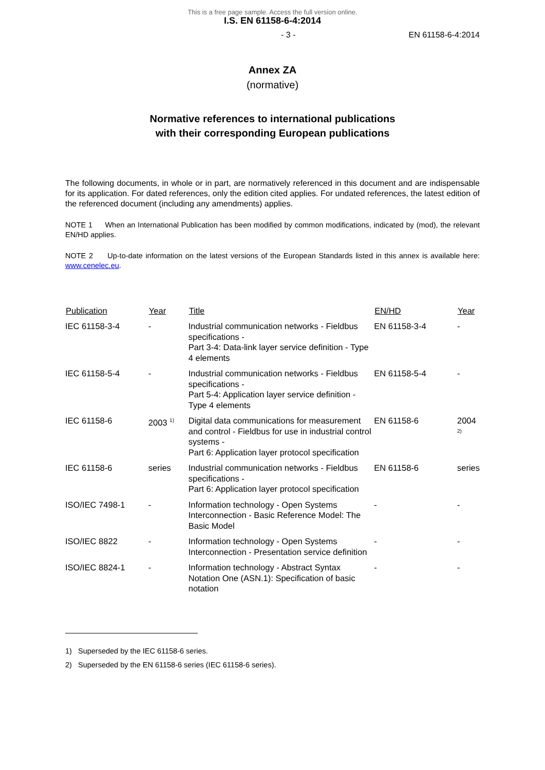This is a free page sample. Access the full version online.
I.S. EN 61158-6-4:2014
- 3 - EN 61158-6-4:2014
Annex ZA
(normative)
Normative references to international publications
with their corresponding European publications
The following documents, in whole or in part, are normatively referenced in this document and are indispensable for its application. For dated references, only the edition cited applies. For undated references, the latest edition of the referenced document (including any amendments) applies.
NOTE 1 When an International Publication has been modified by common modifications, indicated by (mod), the relevant EN/HD applies.
NOTE 2 Up-to-date information on the latest versions of the European Standards listed in this annex is available here: www.cenelec.eu.
| Publication | Year | Title | EN/HD | Year |
| --- | --- | --- | --- | --- |
| IEC 61158-3-4 | - | Industrial communication networks - Fieldbus specifications - Part 3-4: Data-link layer service definition - Type 4 elements | EN 61158-3-4 | - |
| IEC 61158-5-4 | - | Industrial communication networks - Fieldbus specifications - Part 5-4: Application layer service definition - Type 4 elements | EN 61158-5-4 | - |
| IEC 61158-6 | 2003 <sup>1)</sup> | Digital data communications for measurement and control - Fieldbus for use in industrial control systems - Part 6: Application layer protocol specification | EN 61158-6 | 2004 <sup>2)</sup> |
| IEC 61158-6 | series | Industrial communication networks - Fieldbus specifications - Part 6: Application layer protocol specification | EN 61158-6 | series |
| ISO/IEC 7498-1 | - | Information technology - Open Systems Interconnection - Basic Reference Model: The Basic Model | - | - |
| ISO/IEC 8822 | - | Information technology - Open Systems Interconnection - Presentation service definition | - | - |
| ISO/IEC 8824-1 | - | Information technology - Abstract Syntax Notation One (ASN.1): Specification of basic notation | - | - |
1) Superseded by the IEC 61158-6 series.
2) Superseded by the EN 61158-6 series (IEC 61158-6 series).